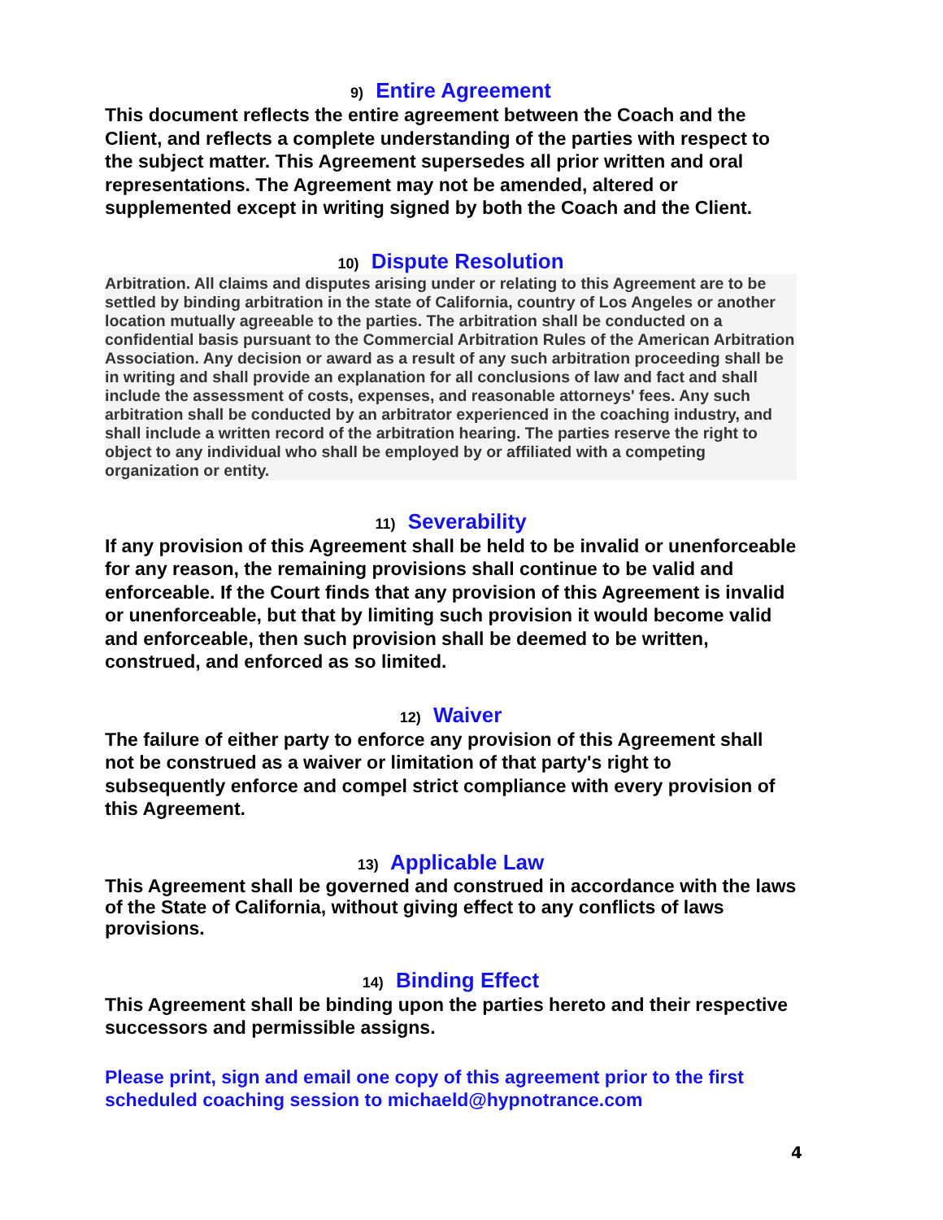9) Entire Agreement
This document reflects the entire agreement between the Coach and the Client, and reflects a complete understanding of the parties with respect to the subject matter. This Agreement supersedes all prior written and oral representations. The Agreement may not be amended, altered or supplemented except in writing signed by both the Coach and the Client.
10) Dispute Resolution
Arbitration. All claims and disputes arising under or relating to this Agreement are to be settled by binding arbitration in the state of California, country of Los Angeles or another location mutually agreeable to the parties. The arbitration shall be conducted on a confidential basis pursuant to the Commercial Arbitration Rules of the American Arbitration Association. Any decision or award as a result of any such arbitration proceeding shall be in writing and shall provide an explanation for all conclusions of law and fact and shall include the assessment of costs, expenses, and reasonable attorneys' fees. Any such arbitration shall be conducted by an arbitrator experienced in the coaching industry, and shall include a written record of the arbitration hearing. The parties reserve the right to object to any individual who shall be employed by or affiliated with a competing organization or entity.
11) Severability
If any provision of this Agreement shall be held to be invalid or unenforceable for any reason, the remaining provisions shall continue to be valid and enforceable. If the Court finds that any provision of this Agreement is invalid or unenforceable, but that by limiting such provision it would become valid and enforceable, then such provision shall be deemed to be written, construed, and enforced as so limited.
12) Waiver
The failure of either party to enforce any provision of this Agreement shall not be construed as a waiver or limitation of that party's right to subsequently enforce and compel strict compliance with every provision of this Agreement.
13) Applicable Law
This Agreement shall be governed and construed in accordance with the laws of the State of California, without giving effect to any conflicts of laws provisions.
14) Binding Effect
This Agreement shall be binding upon the parties hereto and their respective successors and permissible assigns.
Please print, sign and email one copy of this agreement prior to the first scheduled coaching session to michaeld@hypnotrance.com
4